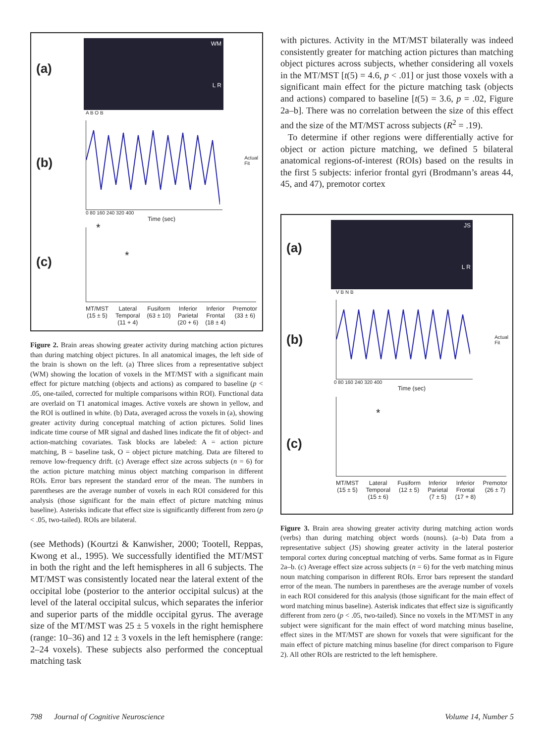(a)
WM
L R
(b)
A B O B
Actual
Fit
0 80 160 240 320 400
Time (sec)
(c)
*
*
MT/MST
(15 ± 5) Lateral
Temporal
(11 + 4) Fusiform
(63 ± 10) Inferior
Parietal
(20 + 6) Inferior
Frontal
(18 ± 4) Premotor
(33 ± 6)
Figure 2. Brain areas showing greater activity during matching action pictures than during matching object pictures. In all anatomical images, the left side of the brain is shown on the left. (a) Three slices from a representative subject (WM) showing the location of voxels in the MT/MST with a significant main effect for picture matching (objects and actions) as compared to baseline (p < .05, one-tailed, corrected for multiple comparisons within ROI). Functional data are overlaid on T1 anatomical images. Active voxels are shown in yellow, and the ROI is outlined in white. (b) Data, averaged across the voxels in (a), showing greater activity during conceptual matching of action pictures. Solid lines indicate time course of MR signal and dashed lines indicate the fit of object- and action-matching covariates. Task blocks are labeled: A = action picture matching, B = baseline task, O = object picture matching. Data are filtered to remove low-frequency drift. (c) Average effect size across subjects (n = 6) for the action picture matching minus object matching comparison in different ROIs. Error bars represent the standard error of the mean. The numbers in parentheses are the average number of voxels in each ROI considered for this analysis (those significant for the main effect of picture matching minus baseline). Asterisks indicate that effect size is significantly different from zero (p < .05, two-tailed). ROIs are bilateral.
(see Methods) (Kourtzi & Kanwisher, 2000; Tootell, Reppas, Kwong et al., 1995). We successfully identified the MT/MST in both the right and the left hemispheres in all 6 subjects. The MT/MST was consistently located near the lateral extent of the occipital lobe (posterior to the anterior occipital sulcus) at the level of the lateral occipital sulcus, which separates the inferior and superior parts of the middle occipital gyrus. The average size of the MT/MST was 25 ± 5 voxels in the right hemisphere (range: 10–36) and 12 ± 3 voxels in the left hemisphere (range: 2–24 voxels). These subjects also performed the conceptual matching task
with pictures. Activity in the MT/MST bilaterally was indeed consistently greater for matching action pictures than matching object pictures across subjects, whether considering all voxels in the MT/MST [t(5) = 4.6, p < .01] or just those voxels with a significant main effect for the picture matching task (objects and actions) compared to baseline [t(5) = 3.6, p = .02, Figure 2a–b]. There was no correlation between the size of this effect and the size of the MT/MST across subjects (R<sup>2</sup> = .19).
To determine if other regions were differentially active for object or action picture matching, we defined 5 bilateral anatomical regions-of-interest (ROIs) based on the results in the first 5 subjects: inferior frontal gyri (Brodmann’s areas 44, 45, and 47), premotor cortex
(a)
JS
L R
(b)
V B N B
Actual
Fit
0 80 160 240 320 400
Time (sec)
(c)
*
MT/MST
(15 ± 5) Lateral
Temporal
(15 ± 6) Fusiform
(12 ± 5) Inferior
Parietal
(7 ± 5) Inferior
Frontal
(17 + 8) Premotor
(26 ± 7)
Figure 3. Brain area showing greater activity during matching action words (verbs) than during matching object words (nouns). (a–b) Data from a representative subject (JS) showing greater activity in the lateral posterior temporal cortex during conceptual matching of verbs. Same format as in Figure 2a–b. (c) Average effect size across subjects (n = 6) for the verb matching minus noun matching comparison in different ROIs. Error bars represent the standard error of the mean. The numbers in parentheses are the average number of voxels in each ROI considered for this analysis (those significant for the main effect of word matching minus baseline). Asterisk indicates that effect size is significantly different from zero (p < .05, two-tailed). Since no voxels in the MT/MST in any subject were significant for the main effect of word matching minus baseline, effect sizes in the MT/MST are shown for voxels that were significant for the main effect of picture matching minus baseline (for direct comparison to Figure 2). All other ROIs are restricted to the left hemisphere.
798 Journal of Cognitive Neuroscience Volume 14, Number 5